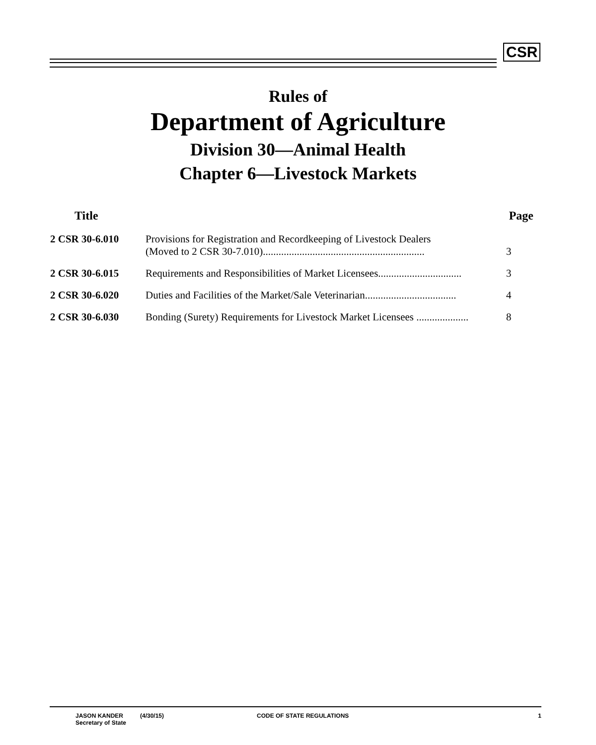CSR
Rules of
Department of Agriculture
Division 30—Animal Health
Chapter 6—Livestock Markets
| Title | | Page |
| --- | --- | --- |
| 2 CSR 30-6.010 | Provisions for Registration and Recordkeeping of Livestock Dealers (Moved to 2 CSR 30-7.010).............................................................. | 3 |
| 2 CSR 30-6.015 | Requirements and Responsibilities of Market Licensees................................ | 3 |
| 2 CSR 30-6.020 | Duties and Facilities of the Market/Sale Veterinarian................................... | 4 |
| 2 CSR 30-6.030 | Bonding (Surety) Requirements for Livestock Market Licensees .................... | 8 |
JASON KANDER
Secretary of State
(4/30/15) CODE OF STATE REGULATIONS 1